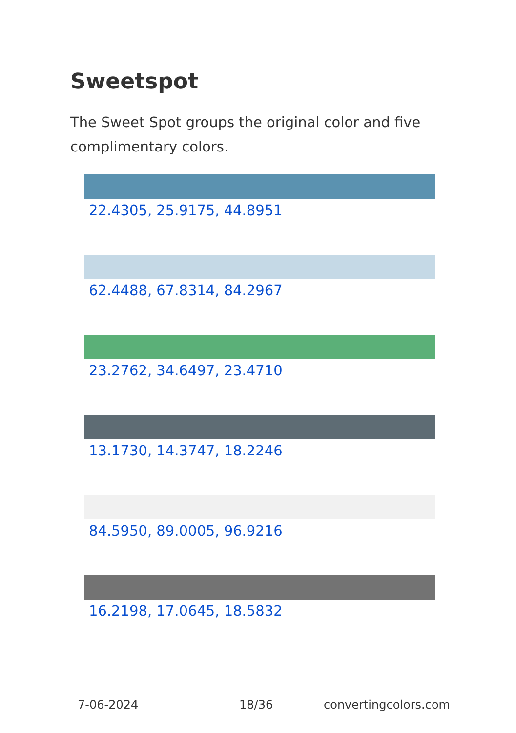Sweetspot
The Sweet Spot groups the original color and five complimentary colors.
22.4305, 25.9175, 44.8951
62.4488, 67.8314, 84.2967
23.2762, 34.6497, 23.4710
13.1730, 14.3747, 18.2246
84.5950, 89.0005, 96.9216
16.2198, 17.0645, 18.5832
7-06-2024 18/36 convertingcolors.com